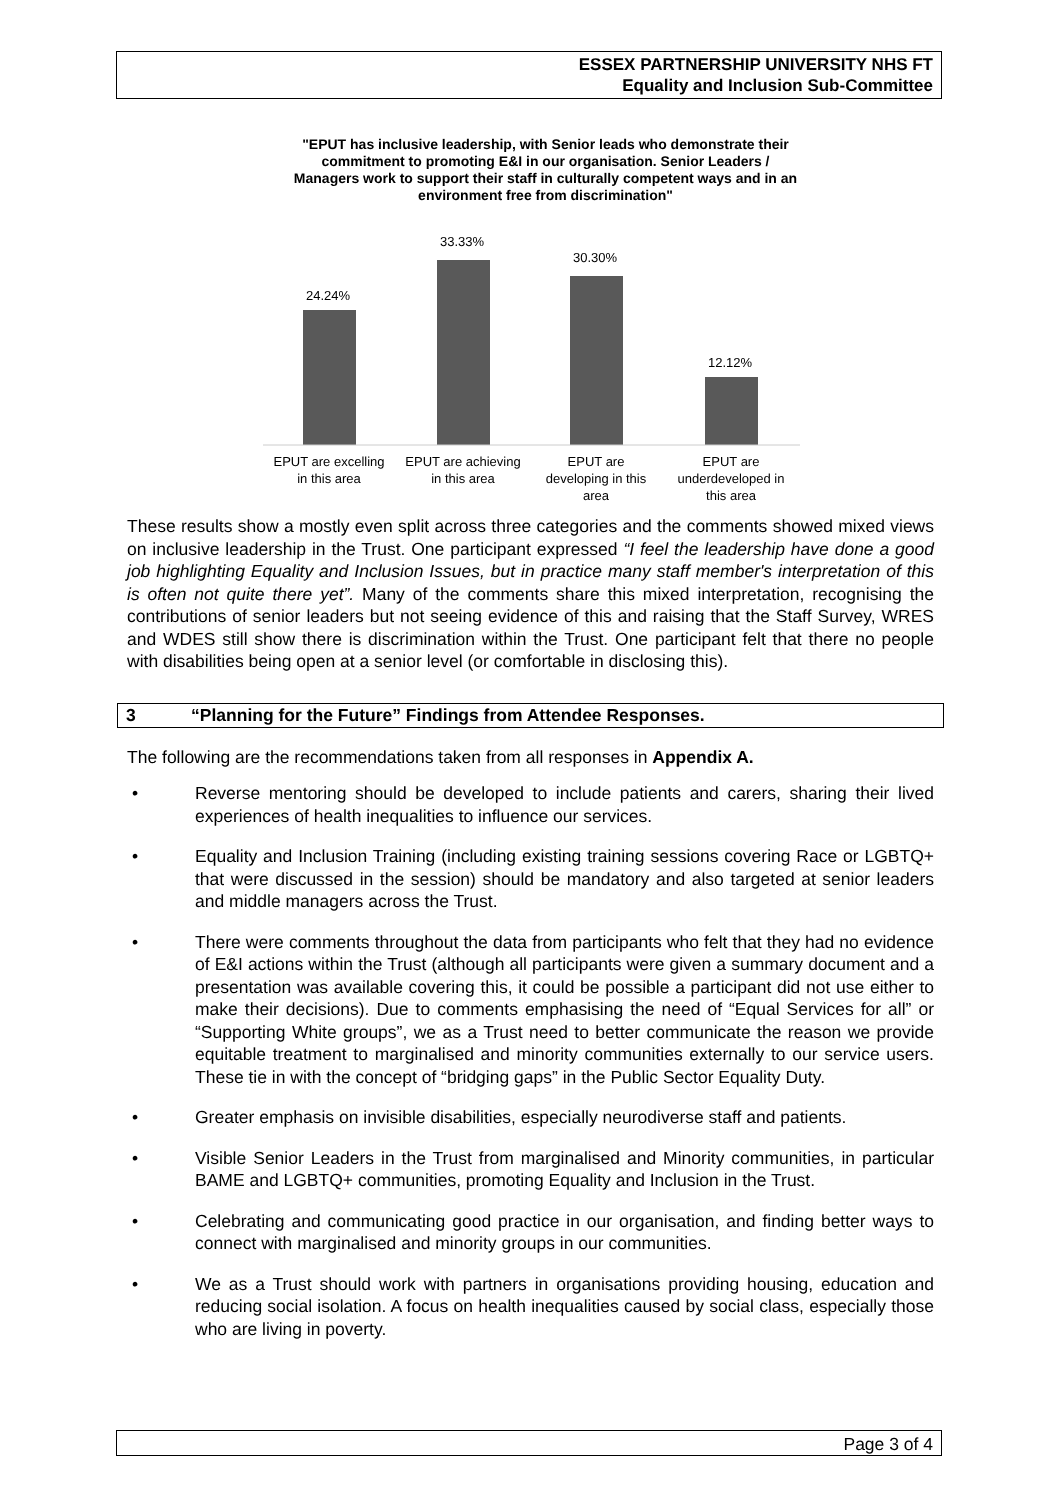ESSEX PARTNERSHIP UNIVERSITY NHS FT
Equality and Inclusion Sub-Committee
"EPUT has inclusive leadership, with Senior leads who demonstrate their commitment to promoting E&I in our organisation. Senior Leaders / Managers work to support their staff in culturally competent ways and in an environment free from discrimination"
24.24%
33.33%
30.30%
12.12%
EPUT are excelling
in this area
EPUT are achieving
in this area
EPUT are
developing in this
area
EPUT are
underdeveloped in
this area
These results show a mostly even split across three categories and the comments showed mixed views on inclusive leadership in the Trust. One participant expressed “I feel the leadership have done a good job highlighting Equality and Inclusion Issues, but in practice many staff member's interpretation of this is often not quite there yet”. Many of the comments share this mixed interpretation, recognising the contributions of senior leaders but not seeing evidence of this and raising that the Staff Survey, WRES and WDES still show there is discrimination within the Trust. One participant felt that there no people with disabilities being open at a senior level (or comfortable in disclosing this).
3 “Planning for the Future” Findings from Attendee Responses.
The following are the recommendations taken from all responses in Appendix A.
• Reverse mentoring should be developed to include patients and carers, sharing their lived experiences of health inequalities to influence our services.
• Equality and Inclusion Training (including existing training sessions covering Race or LGBTQ+ that were discussed in the session) should be mandatory and also targeted at senior leaders and middle managers across the Trust.
• There were comments throughout the data from participants who felt that they had no evidence of E&I actions within the Trust (although all participants were given a summary document and a presentation was available covering this, it could be possible a participant did not use either to make their decisions). Due to comments emphasising the need of “Equal Services for all” or “Supporting White groups”, we as a Trust need to better communicate the reason we provide equitable treatment to marginalised and minority communities externally to our service users. These tie in with the concept of “bridging gaps” in the Public Sector Equality Duty.
• Greater emphasis on invisible disabilities, especially neurodiverse staff and patients.
• Visible Senior Leaders in the Trust from marginalised and Minority communities, in particular BAME and LGBTQ+ communities, promoting Equality and Inclusion in the Trust.
• Celebrating and communicating good practice in our organisation, and finding better ways to connect with marginalised and minority groups in our communities.
• We as a Trust should work with partners in organisations providing housing, education and reducing social isolation. A focus on health inequalities caused by social class, especially those who are living in poverty.
Page 3 of 4